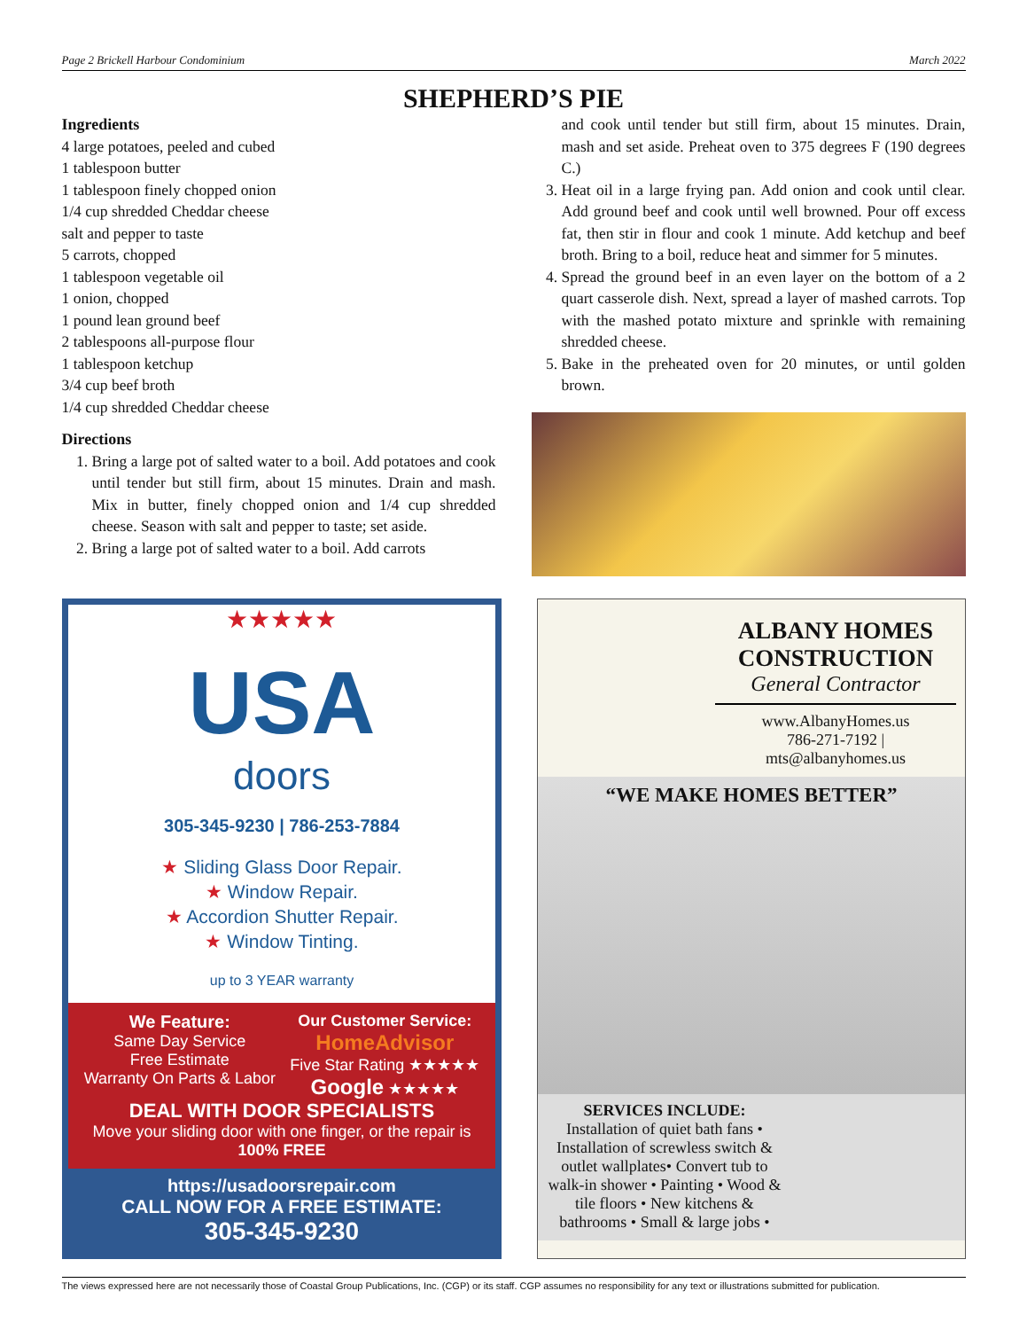Page 2 Brickell Harbour Condominium March 2022
SHEPHERD’S PIE
Ingredients
4 large potatoes, peeled and cubed
1 tablespoon butter
1 tablespoon finely chopped onion
1/4 cup shredded Cheddar cheese
salt and pepper to taste
5 carrots, chopped
1 tablespoon vegetable oil
1 onion, chopped
1 pound lean ground beef
2 tablespoons all-purpose flour
1 tablespoon ketchup
3/4 cup beef broth
1/4 cup shredded Cheddar cheese
Directions
1. Bring a large pot of salted water to a boil. Add potatoes and cook until tender but still firm, about 15 minutes. Drain and mash. Mix in butter, finely chopped onion and 1/4 cup shredded cheese. Season with salt and pepper to taste; set aside.
2. Bring a large pot of salted water to a boil. Add carrots
and cook until tender but still firm, about 15 minutes. Drain, mash and set aside. Preheat oven to 375 degrees F (190 degrees C.)
3. Heat oil in a large frying pan. Add onion and cook until clear. Add ground beef and cook until well browned. Pour off excess fat, then stir in flour and cook 1 minute. Add ketchup and beef broth. Bring to a boil, reduce heat and simmer for 5 minutes.
4. Spread the ground beef in an even layer on the bottom of a 2 quart casserole dish. Next, spread a layer of mashed carrots. Top with the mashed potato mixture and sprinkle with remaining shredded cheese.
5. Bake in the preheated oven for 20 minutes, or until golden brown.
★★★★★
USA
doors
305-345-9230 | 786-253-7884
★ Sliding Glass Door Repair.
★ Window Repair.
★ Accordion Shutter Repair.
★ Window Tinting.
up to 3 YEAR warranty
We Feature:
Same Day Service
Free Estimate
Warranty On Parts & Labor
Our Customer Service:
HomeAdvisor
Five Star Rating ★★★★★
Google ★★★★★
DEAL WITH DOOR SPECIALISTS
Move your sliding door with one finger, or the repair is 100% FREE
https://usadoorsrepair.com
CALL NOW FOR A FREE ESTIMATE:
305-345-9230
ALBANY HOMES
CONSTRUCTION
General Contractor
www.AlbanyHomes.us
786-271-7192 | mts@albanyhomes.us
“WE MAKE HOMES BETTER”
SERVICES INCLUDE:
Installation of quiet bath fans • Installation of screwless switch & outlet wallplates• Convert tub to walk-in shower • Painting • Wood & tile floors • New kitchens & bathrooms • Small & large jobs •
The views expressed here are not necessarily those of Coastal Group Publications, Inc. (CGP) or its staff. CGP assumes no responsibility for any text or illustrations submitted for publication.